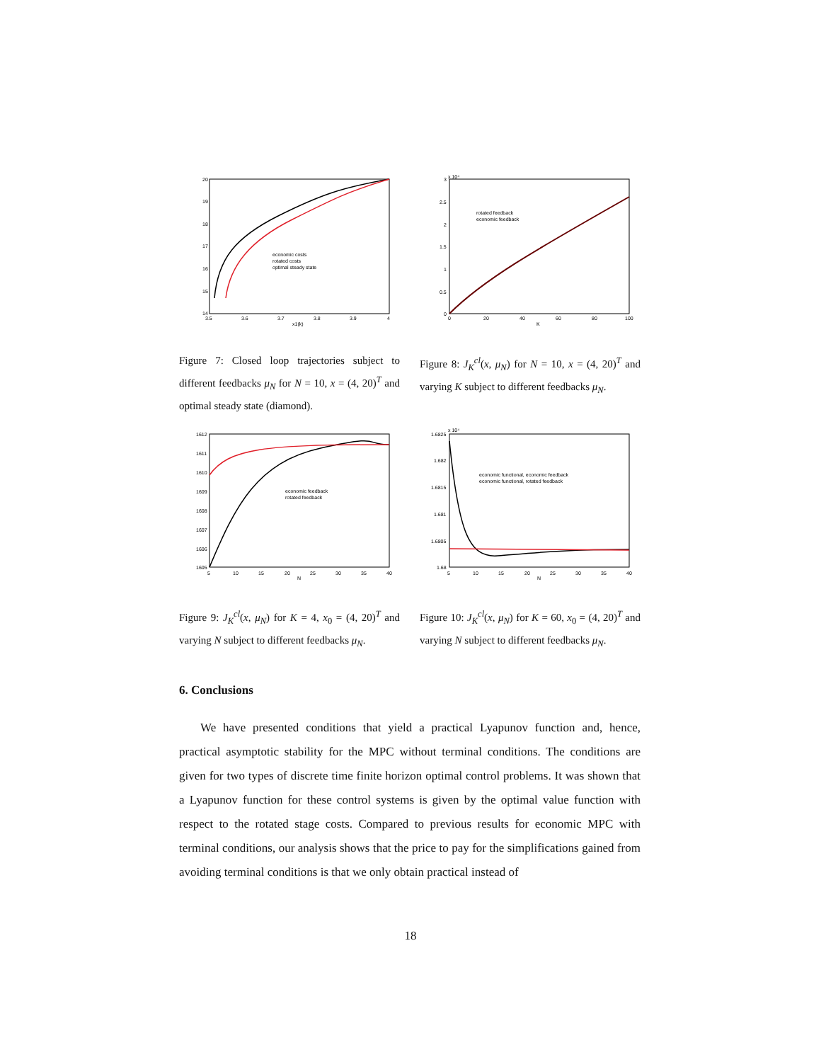20
19
18
17
16
15
14
3.5
3.6
3.7
3.8
3.9
4
x1(k)
economic costs
rotated costs
optimal steady state
Figure 7: Closed loop trajectories subject to different feedbacks μ<sub>N</sub> for N = 10, x = (4, 20)<sup>T</sup> and optimal steady state (diamond).
x 10⁴
3
2.5
2
1.5
1
0.5
0
0
20
40
60
80
100
K
rotated feedback
economic feedback
Figure 8: J<sub>K</sub><sup>cl</sup>(x, μ<sub>N</sub>) for N = 10, x = (4, 20)<sup>T</sup> and varying K subject to different feedbacks μ<sub>N</sub>.
1612
1611
1610
1609
1608
1607
1606
1605
5
10
15
20
25
30
35
40
N
economic feedback
rotated feedback
Figure 9: J<sub>K</sub><sup>cl</sup>(x, μ<sub>N</sub>) for K = 4, x<sub>0</sub> = (4, 20)<sup>T</sup> and varying N subject to different feedbacks μ<sub>N</sub>.
x 10⁴
1.6825
1.682
1.6815
1.681
1.6805
1.68
5
10
15
20
25
30
35
40
N
economic functional, economic feedback
economic functional, rotated feedback
Figure 10: J<sub>K</sub><sup>cl</sup>(x, μ<sub>N</sub>) for K = 60, x<sub>0</sub> = (4, 20)<sup>T</sup> and varying N subject to different feedbacks μ<sub>N</sub>.
6. Conclusions
We have presented conditions that yield a practical Lyapunov function and, hence, practical asymptotic stability for the MPC without terminal conditions. The conditions are given for two types of discrete time finite horizon optimal control problems. It was shown that a Lyapunov function for these control systems is given by the optimal value function with respect to the rotated stage costs. Compared to previous results for economic MPC with terminal conditions, our analysis shows that the price to pay for the simplifications gained from avoiding terminal conditions is that we only obtain practical instead of
18